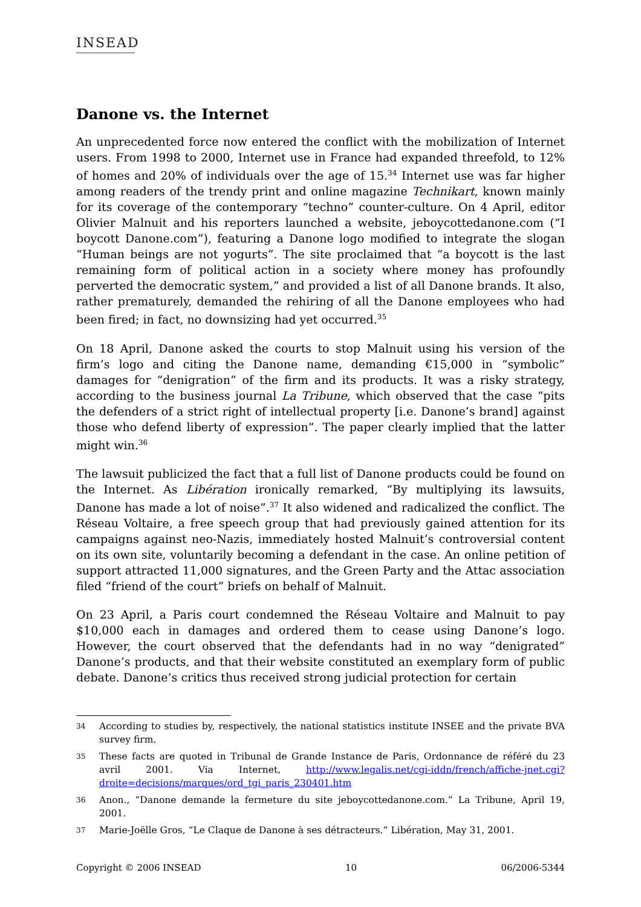INSEAD
Danone vs. the Internet
An unprecedented force now entered the conflict with the mobilization of Internet users. From 1998 to 2000, Internet use in France had expanded threefold, to 12% of homes and 20% of individuals over the age of 15.<sup>34</sup> Internet use was far higher among readers of the trendy print and online magazine Technikart, known mainly for its coverage of the contemporary “techno” counter-culture. On 4 April, editor Olivier Malnuit and his reporters launched a website, jeboycottedanone.com (“I boycott Danone.com”), featuring a Danone logo modified to integrate the slogan “Human beings are not yogurts”. The site proclaimed that “a boycott is the last remaining form of political action in a society where money has profoundly perverted the democratic system,” and provided a list of all Danone brands. It also, rather prematurely, demanded the rehiring of all the Danone employees who had been fired; in fact, no downsizing had yet occurred.<sup>35</sup>
On 18 April, Danone asked the courts to stop Malnuit using his version of the firm’s logo and citing the Danone name, demanding €15,000 in “symbolic” damages for “denigration” of the firm and its products. It was a risky strategy, according to the business journal La Tribune, which observed that the case “pits the defenders of a strict right of intellectual property [i.e. Danone’s brand] against those who defend liberty of expression”. The paper clearly implied that the latter might win.<sup>36</sup>
The lawsuit publicized the fact that a full list of Danone products could be found on the Internet. As Libération ironically remarked, “By multiplying its lawsuits, Danone has made a lot of noise”.<sup>37</sup> It also widened and radicalized the conflict. The Réseau Voltaire, a free speech group that had previously gained attention for its campaigns against neo-Nazis, immediately hosted Malnuit’s controversial content on its own site, voluntarily becoming a defendant in the case. An online petition of support attracted 11,000 signatures, and the Green Party and the Attac association filed “friend of the court” briefs on behalf of Malnuit.
On 23 April, a Paris court condemned the Réseau Voltaire and Malnuit to pay $10,000 each in damages and ordered them to cease using Danone’s logo. However, the court observed that the defendants had in no way “denigrated” Danone’s products, and that their website constituted an exemplary form of public debate. Danone’s critics thus received strong judicial protection for certain
34 According to studies by, respectively, the national statistics institute INSEE and the private BVA survey firm.
35 These facts are quoted in Tribunal de Grande Instance de Paris, Ordonnance de référé du 23 avril 2001. Via Internet, http://www.legalis.net/cgi-iddn/french/affiche-jnet.cgi?droite=decisions/marques/ord_tgi_paris_230401.htm
36 Anon., “Danone demande la fermeture du site jeboycottedanone.com.” La Tribune, April 19, 2001.
37 Marie-Joëlle Gros, “Le Claque de Danone à ses détracteurs.” Libération, May 31, 2001.
Copyright © 2006 INSEAD 10 06/2006-5344